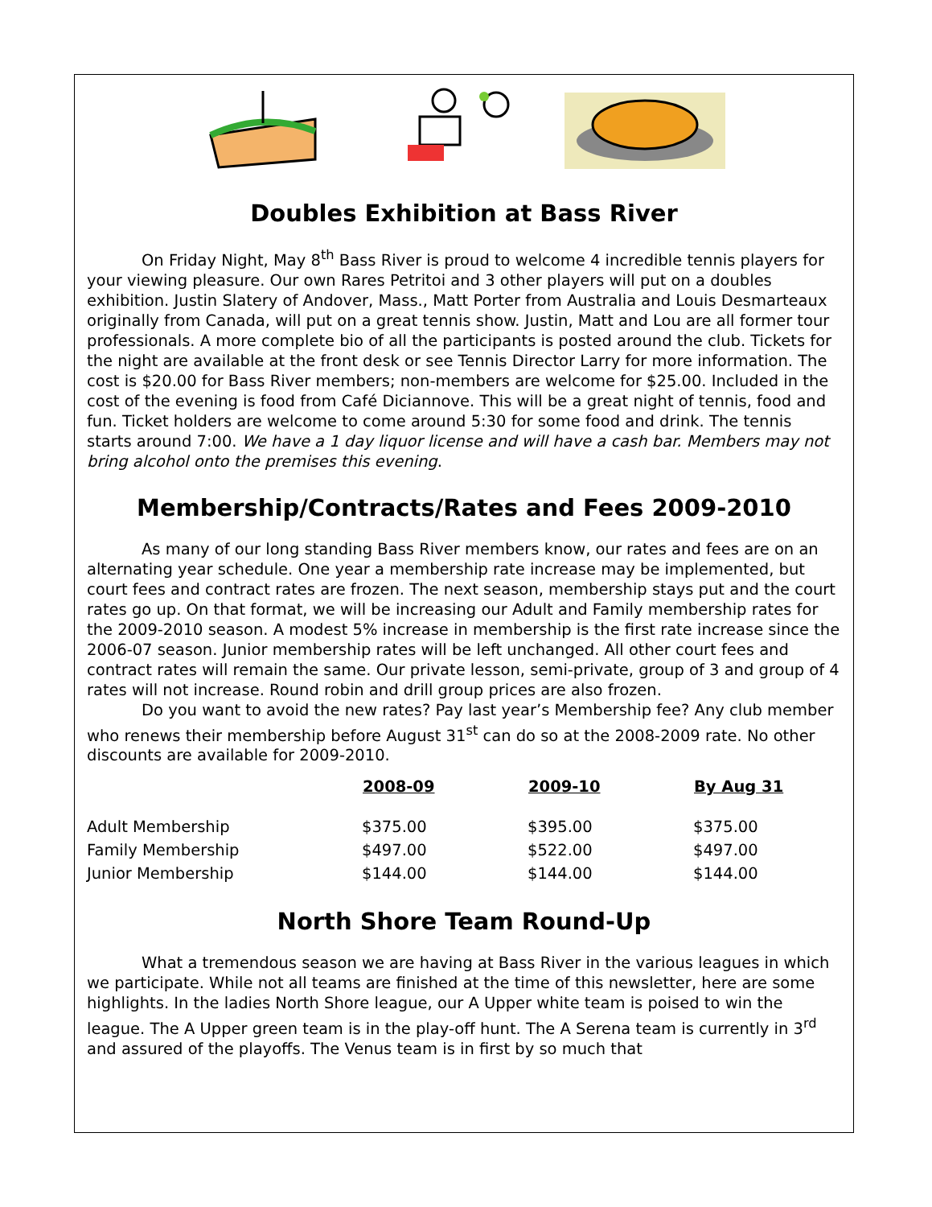Doubles Exhibition at Bass River
On Friday Night, May 8<sup>th</sup> Bass River is proud to welcome 4 incredible tennis players for your viewing pleasure. Our own Rares Petritoi and 3 other players will put on a doubles exhibition. Justin Slatery of Andover, Mass., Matt Porter from Australia and Louis Desmarteaux originally from Canada, will put on a great tennis show. Justin, Matt and Lou are all former tour professionals. A more complete bio of all the participants is posted around the club. Tickets for the night are available at the front desk or see Tennis Director Larry for more information. The cost is $20.00 for Bass River members; non-members are welcome for $25.00. Included in the cost of the evening is food from Café Diciannove. This will be a great night of tennis, food and fun. Ticket holders are welcome to come around 5:30 for some food and drink. The tennis starts around 7:00. We have a 1 day liquor license and will have a cash bar. Members may not bring alcohol onto the premises this evening.
Membership/Contracts/Rates and Fees 2009-2010
As many of our long standing Bass River members know, our rates and fees are on an alternating year schedule. One year a membership rate increase may be implemented, but court fees and contract rates are frozen. The next season, membership stays put and the court rates go up. On that format, we will be increasing our Adult and Family membership rates for the 2009-2010 season. A modest 5% increase in membership is the first rate increase since the 2006-07 season. Junior membership rates will be left unchanged. All other court fees and contract rates will remain the same. Our private lesson, semi-private, group of 3 and group of 4 rates will not increase. Round robin and drill group prices are also frozen.
Do you want to avoid the new rates? Pay last year’s Membership fee? Any club member who renews their membership before August 31<sup>st</sup> can do so at the 2008-2009 rate. No other discounts are available for 2009-2010.
| | 2008-09 | 2009-10 | By Aug 31 |
| --- | --- | --- | --- |
| Adult Membership | $375.00 | $395.00 | $375.00 |
| Family Membership | $497.00 | $522.00 | $497.00 |
| Junior Membership | $144.00 | $144.00 | $144.00 |
North Shore Team Round-Up
What a tremendous season we are having at Bass River in the various leagues in which we participate. While not all teams are finished at the time of this newsletter, here are some highlights. In the ladies North Shore league, our A Upper white team is poised to win the league. The A Upper green team is in the play-off hunt. The A Serena team is currently in 3<sup>rd</sup> and assured of the playoffs. The Venus team is in first by so much that